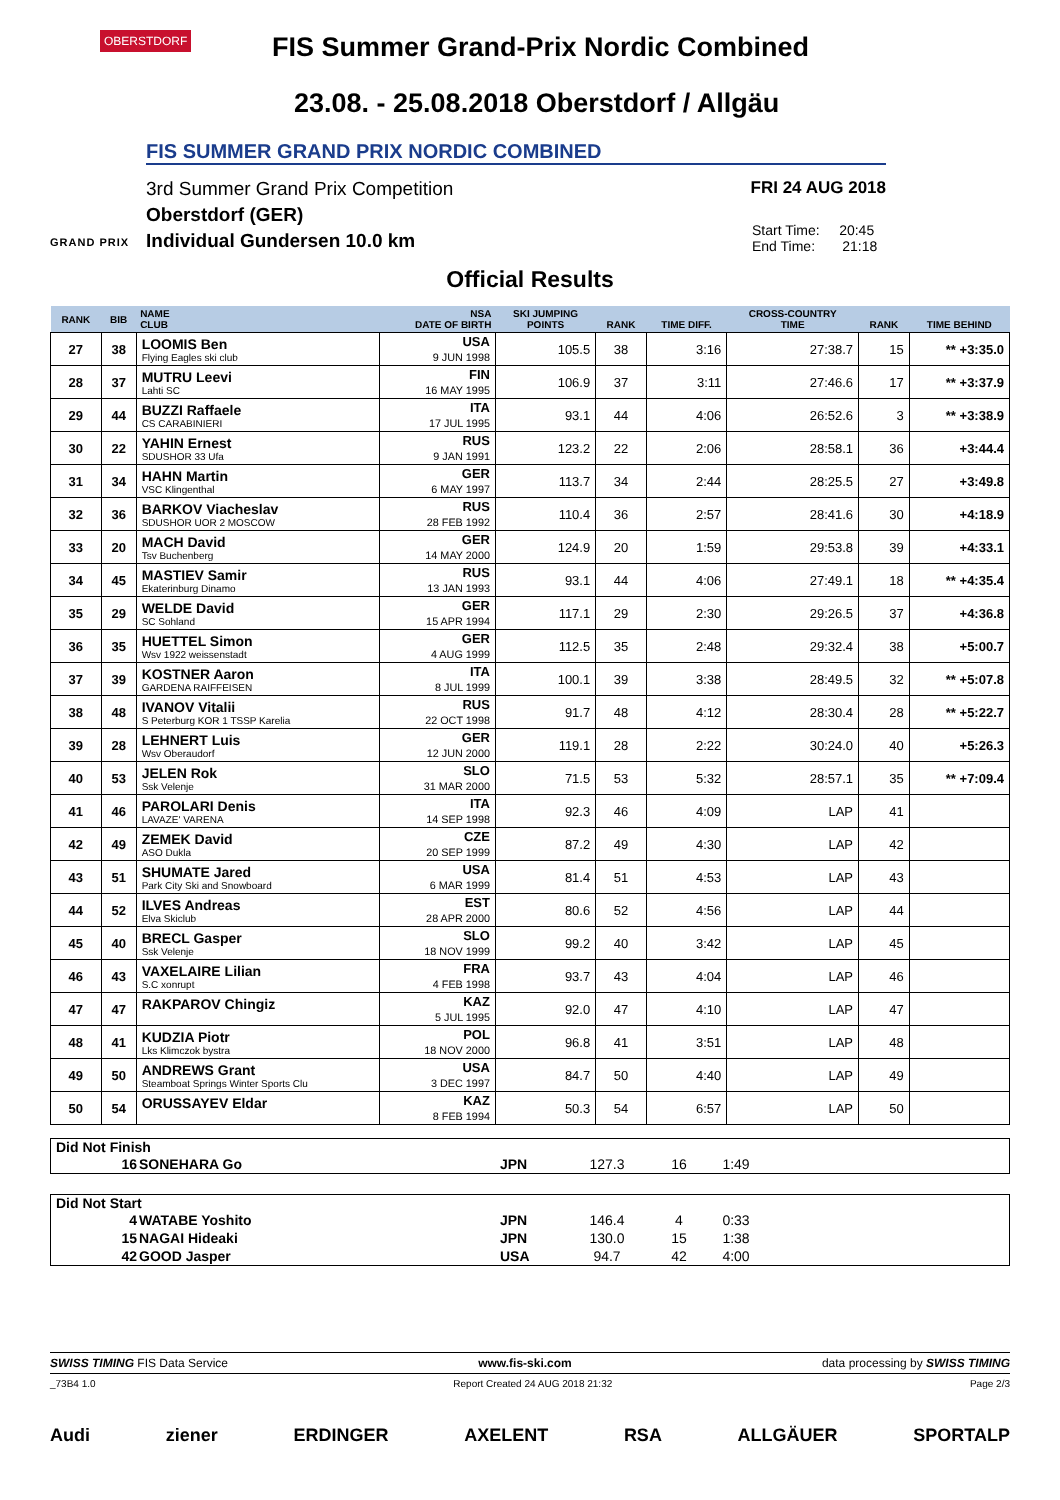OBERSTDORF
FIS Summer Grand-Prix Nordic Combined
23.08. - 25.08.2018 Oberstdorf / Allgäu
FIS SUMMER GRAND PRIX NORDIC COMBINED
3rd Summer Grand Prix Competition
Oberstdorf (GER)
Individual Gundersen 10.0 km
GRAND PRIX
FRI 24 AUG 2018
Start Time: 20:45
End Time: 21:18
Official Results
| RANK | BIB | NAME CLUB | NSA DATE OF BIRTH | SKI JUMPING POINTS | RANK | TIME DIFF. | CROSS-COUNTRY TIME | RANK | TIME BEHIND |
| --- | --- | --- | --- | --- | --- | --- | --- | --- | --- |
| 27 | 38 | LOOMIS Ben Flying Eagles ski club | USA 9 JUN 1998 | 105.5 | 38 | 3:16 | 27:38.7 | 15 | ** +3:35.0 |
| 28 | 37 | MUTRU Leevi Lahti SC | FIN 16 MAY 1995 | 106.9 | 37 | 3:11 | 27:46.6 | 17 | ** +3:37.9 |
| 29 | 44 | BUZZI Raffaele CS CARABINIERI | ITA 17 JUL 1995 | 93.1 | 44 | 4:06 | 26:52.6 | 3 | ** +3:38.9 |
| 30 | 22 | YAHIN Ernest SDUSHOR 33 Ufa | RUS 9 JAN 1991 | 123.2 | 22 | 2:06 | 28:58.1 | 36 | +3:44.4 |
| 31 | 34 | HAHN Martin VSC Klingenthal | GER 6 MAY 1997 | 113.7 | 34 | 2:44 | 28:25.5 | 27 | +3:49.8 |
| 32 | 36 | BARKOV Viacheslav SDUSHOR UOR 2 MOSCOW | RUS 28 FEB 1992 | 110.4 | 36 | 2:57 | 28:41.6 | 30 | +4:18.9 |
| 33 | 20 | MACH David Tsv Buchenberg | GER 14 MAY 2000 | 124.9 | 20 | 1:59 | 29:53.8 | 39 | +4:33.1 |
| 34 | 45 | MASTIEV Samir Ekaterinburg Dinamo | RUS 13 JAN 1993 | 93.1 | 44 | 4:06 | 27:49.1 | 18 | ** +4:35.4 |
| 35 | 29 | WELDE David SC Sohland | GER 15 APR 1994 | 117.1 | 29 | 2:30 | 29:26.5 | 37 | +4:36.8 |
| 36 | 35 | HUETTEL Simon Wsv 1922 weissenstadt | GER 4 AUG 1999 | 112.5 | 35 | 2:48 | 29:32.4 | 38 | +5:00.7 |
| 37 | 39 | KOSTNER Aaron GARDENA RAIFFEISEN | ITA 8 JUL 1999 | 100.1 | 39 | 3:38 | 28:49.5 | 32 | ** +5:07.8 |
| 38 | 48 | IVANOV Vitalii S Peterburg KOR 1 TSSP Karelia | RUS 22 OCT 1998 | 91.7 | 48 | 4:12 | 28:30.4 | 28 | ** +5:22.7 |
| 39 | 28 | LEHNERT Luis Wsv Oberaudorf | GER 12 JUN 2000 | 119.1 | 28 | 2:22 | 30:24.0 | 40 | +5:26.3 |
| 40 | 53 | JELEN Rok Ssk Velenje | SLO 31 MAR 2000 | 71.5 | 53 | 5:32 | 28:57.1 | 35 | ** +7:09.4 |
| 41 | 46 | PAROLARI Denis LAVAZE' VARENA | ITA 14 SEP 1998 | 92.3 | 46 | 4:09 | LAP | 41 | |
| 42 | 49 | ZEMEK David ASO Dukla | CZE 20 SEP 1999 | 87.2 | 49 | 4:30 | LAP | 42 | |
| 43 | 51 | SHUMATE Jared Park City Ski and Snowboard | USA 6 MAR 1999 | 81.4 | 51 | 4:53 | LAP | 43 | |
| 44 | 52 | ILVES Andreas Elva Skiclub | EST 28 APR 2000 | 80.6 | 52 | 4:56 | LAP | 44 | |
| 45 | 40 | BRECL Gasper Ssk Velenje | SLO 18 NOV 1999 | 99.2 | 40 | 3:42 | LAP | 45 | |
| 46 | 43 | VAXELAIRE Lilian S.C xonrupt | FRA 4 FEB 1998 | 93.7 | 43 | 4:04 | LAP | 46 | |
| 47 | 47 | RAKPAROV Chingiz | KAZ 5 JUL 1995 | 92.0 | 47 | 4:10 | LAP | 47 | |
| 48 | 41 | KUDZIA Piotr Lks Klimczok bystra | POL 18 NOV 2000 | 96.8 | 41 | 3:51 | LAP | 48 | |
| 49 | 50 | ANDREWS Grant Steamboat Springs Winter Sports Clu | USA 3 DEC 1997 | 84.7 | 50 | 4:40 | LAP | 49 | |
| 50 | 54 | ORUSSAYEV Eldar | KAZ 8 FEB 1994 | 50.3 | 54 | 6:57 | LAP | 50 | |
Did Not Finish
| 16 | SONEHARA Go | JPN | 127.3 | 16 | 1:49 | |
Did Not Start
| 4 | WATABE Yoshito | JPN | 146.4 | 4 | 0:33 | |
| 15 | NAGAI Hideaki | JPN | 130.0 | 15 | 1:38 | |
| 42 | GOOD Jasper | USA | 94.7 | 42 | 4:00 | |
SWISS TIMING FIS Data Service www.fis-ski.com data processing by SWISS TIMING
_73B4 1.0 Report Created 24 AUG 2018 21:32 Page 2/3
Audi ziener ERDINGER AXELENT RSA ALLGÄUER SPORTALP